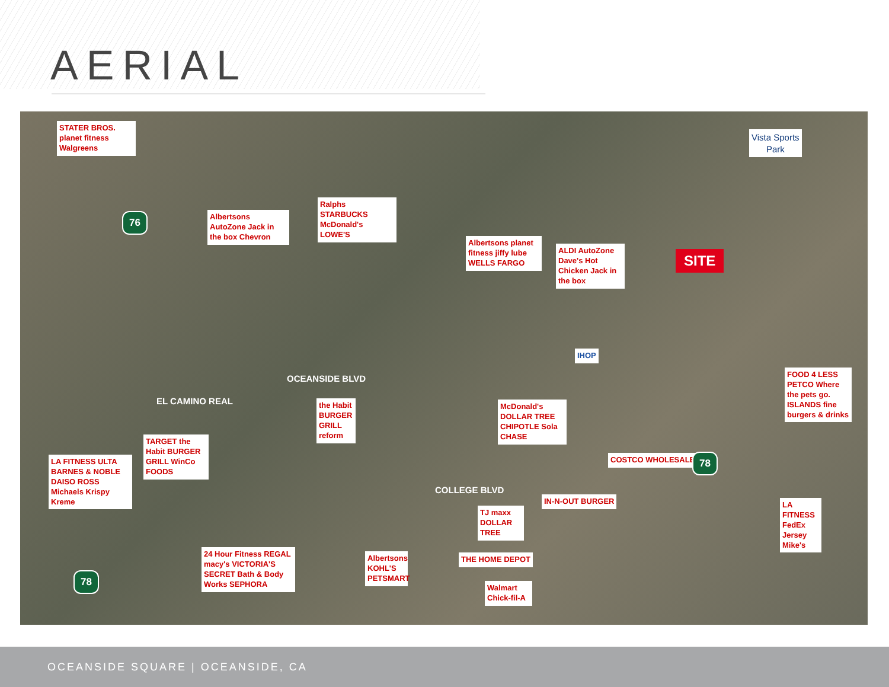AERIAL
STATER BROS. planet fitness Walgreens
Vista Sports
Park
76
Albertsons AutoZone Jack in the box Chevron
Ralphs STARBUCKS McDonald's LOWE'S
Albertsons planet fitness jiffy lube WELLS FARGO
ALDI AutoZone Dave's Hot Chicken Jack in the box
SITE
EL CAMINO REAL
OCEANSIDE BLVD
IHOP
FOOD 4 LESS PETCO Where the pets go. ISLANDS fine burgers & drinks
the Habit BURGER GRILL reform
McDonald's DOLLAR TREE CHIPOTLE Sola CHASE
TARGET the Habit BURGER GRILL WinCo FOODS
LA FITNESS ULTA BARNES & NOBLE DAISO ROSS Michaels Krispy Kreme
COLLEGE BLVD
COSTCO WHOLESALE 78
IN-N-OUT BURGER
TJ maxx DOLLAR TREE
LA FITNESS FedEx Jersey Mike's
78
24 Hour Fitness REGAL macy's VICTORIA'S SECRET Bath & Body Works SEPHORA
Albertsons KOHL'S PETSMART
THE HOME DEPOT
Walmart Chick-fil-A
OCEANSIDE SQUARE | OCEANSIDE, CA